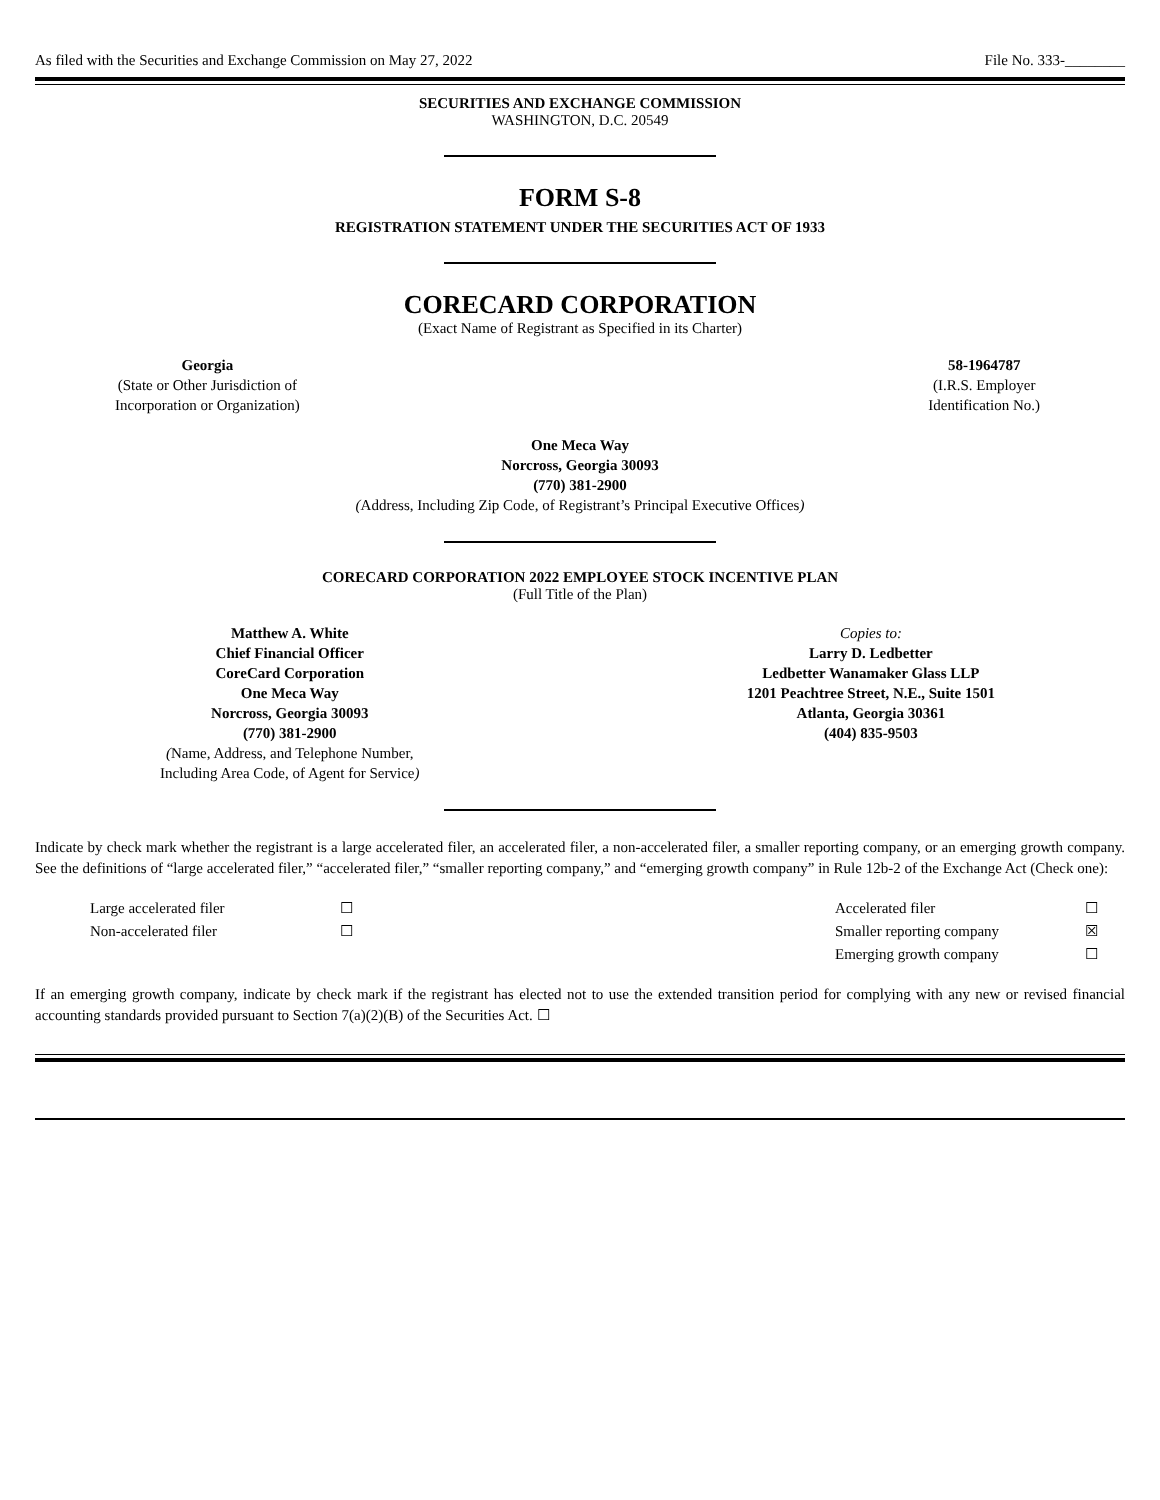As filed with the Securities and Exchange Commission on May 27, 2022 File No. 333-________
SECURITIES AND EXCHANGE COMMISSION
WASHINGTON, D.C. 20549
FORM S-8
REGISTRATION STATEMENT UNDER THE SECURITIES ACT OF 1933
CORECARD CORPORATION
(Exact Name of Registrant as Specified in its Charter)
Georgia
(State or Other Jurisdiction of
Incorporation or Organization)
58-1964787
(I.R.S. Employer
Identification No.)
One Meca Way
Norcross, Georgia 30093
(770) 381-2900
(Address, Including Zip Code, of Registrant’s Principal Executive Offices)
CORECARD CORPORATION 2022 EMPLOYEE STOCK INCENTIVE PLAN
(Full Title of the Plan)
Matthew A. White
Chief Financial Officer
CoreCard Corporation
One Meca Way
Norcross, Georgia 30093
(770) 381-2900
(Name, Address, and Telephone Number,
Including Area Code, of Agent for Service)
Copies to:
Larry D. Ledbetter
Ledbetter Wanamaker Glass LLP
1201 Peachtree Street, N.E., Suite 1501
Atlanta, Georgia 30361
(404) 835-9503
Indicate by check mark whether the registrant is a large accelerated filer, an accelerated filer, a non-accelerated filer, a smaller reporting company, or an emerging growth company. See the definitions of “large accelerated filer,” “accelerated filer,” “smaller reporting company,” and “emerging growth company” in Rule 12b-2 of the Exchange Act (Check one):
| | Large accelerated filer | ☐ | Accelerated filer | ☐ |
| | Non-accelerated filer | ☐ | Smaller reporting company | ☒ |
| | | | Emerging growth company | ☐ |
If an emerging growth company, indicate by check mark if the registrant has elected not to use the extended transition period for complying with any new or revised financial accounting standards provided pursuant to Section 7(a)(2)(B) of the Securities Act. ☐